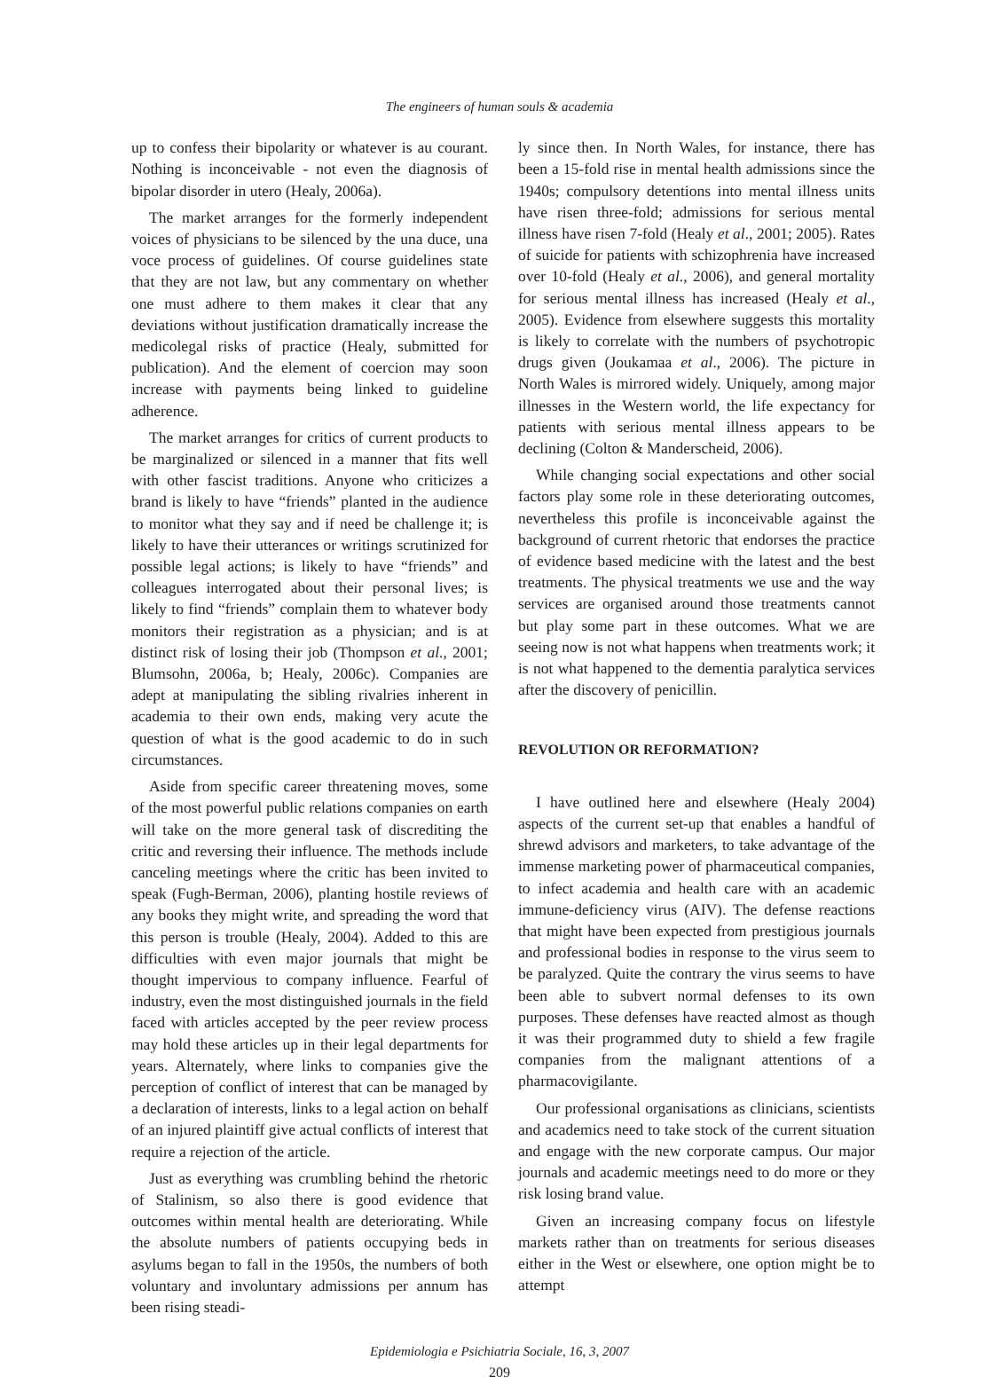The engineers of human souls & academia
up to confess their bipolarity or whatever is au courant. Nothing is inconceivable - not even the diagnosis of bipolar disorder in utero (Healy, 2006a).
The market arranges for the formerly independent voices of physicians to be silenced by the una duce, una voce process of guidelines. Of course guidelines state that they are not law, but any commentary on whether one must adhere to them makes it clear that any deviations without justification dramatically increase the medicolegal risks of practice (Healy, submitted for publication). And the element of coercion may soon increase with payments being linked to guideline adherence.
The market arranges for critics of current products to be marginalized or silenced in a manner that fits well with other fascist traditions. Anyone who criticizes a brand is likely to have “friends” planted in the audience to monitor what they say and if need be challenge it; is likely to have their utterances or writings scrutinized for possible legal actions; is likely to have “friends” and colleagues interrogated about their personal lives; is likely to find “friends” complain them to whatever body monitors their registration as a physician; and is at distinct risk of losing their job (Thompson et al., 2001; Blumsohn, 2006a, b; Healy, 2006c). Companies are adept at manipulating the sibling rivalries inherent in academia to their own ends, making very acute the question of what is the good academic to do in such circumstances.
Aside from specific career threatening moves, some of the most powerful public relations companies on earth will take on the more general task of discrediting the critic and reversing their influence. The methods include canceling meetings where the critic has been invited to speak (Fugh-Berman, 2006), planting hostile reviews of any books they might write, and spreading the word that this person is trouble (Healy, 2004). Added to this are difficulties with even major journals that might be thought impervious to company influence. Fearful of industry, even the most distinguished journals in the field faced with articles accepted by the peer review process may hold these articles up in their legal departments for years. Alternately, where links to companies give the perception of conflict of interest that can be managed by a declaration of interests, links to a legal action on behalf of an injured plaintiff give actual conflicts of interest that require a rejection of the article.
Just as everything was crumbling behind the rhetoric of Stalinism, so also there is good evidence that outcomes within mental health are deteriorating. While the absolute numbers of patients occupying beds in asylums began to fall in the 1950s, the numbers of both voluntary and involuntary admissions per annum has been rising steadi-
ly since then. In North Wales, for instance, there has been a 15-fold rise in mental health admissions since the 1940s; compulsory detentions into mental illness units have risen three-fold; admissions for serious mental illness have risen 7-fold (Healy et al., 2001; 2005). Rates of suicide for patients with schizophrenia have increased over 10-fold (Healy et al., 2006), and general mortality for serious mental illness has increased (Healy et al., 2005). Evidence from elsewhere suggests this mortality is likely to correlate with the numbers of psychotropic drugs given (Joukamaa et al., 2006). The picture in North Wales is mirrored widely. Uniquely, among major illnesses in the Western world, the life expectancy for patients with serious mental illness appears to be declining (Colton & Manderscheid, 2006).
While changing social expectations and other social factors play some role in these deteriorating outcomes, nevertheless this profile is inconceivable against the background of current rhetoric that endorses the practice of evidence based medicine with the latest and the best treatments. The physical treatments we use and the way services are organised around those treatments cannot but play some part in these outcomes. What we are seeing now is not what happens when treatments work; it is not what happened to the dementia paralytica services after the discovery of penicillin.
REVOLUTION OR REFORMATION?
I have outlined here and elsewhere (Healy 2004) aspects of the current set-up that enables a handful of shrewd advisors and marketers, to take advantage of the immense marketing power of pharmaceutical companies, to infect academia and health care with an academic immune-deficiency virus (AIV). The defense reactions that might have been expected from prestigious journals and professional bodies in response to the virus seem to be paralyzed. Quite the contrary the virus seems to have been able to subvert normal defenses to its own purposes. These defenses have reacted almost as though it was their programmed duty to shield a few fragile companies from the malignant attentions of a pharmacovigilante.
Our professional organisations as clinicians, scientists and academics need to take stock of the current situation and engage with the new corporate campus. Our major journals and academic meetings need to do more or they risk losing brand value.
Given an increasing company focus on lifestyle markets rather than on treatments for serious diseases either in the West or elsewhere, one option might be to attempt
Epidemiologia e Psichiatria Sociale, 16, 3, 2007
209